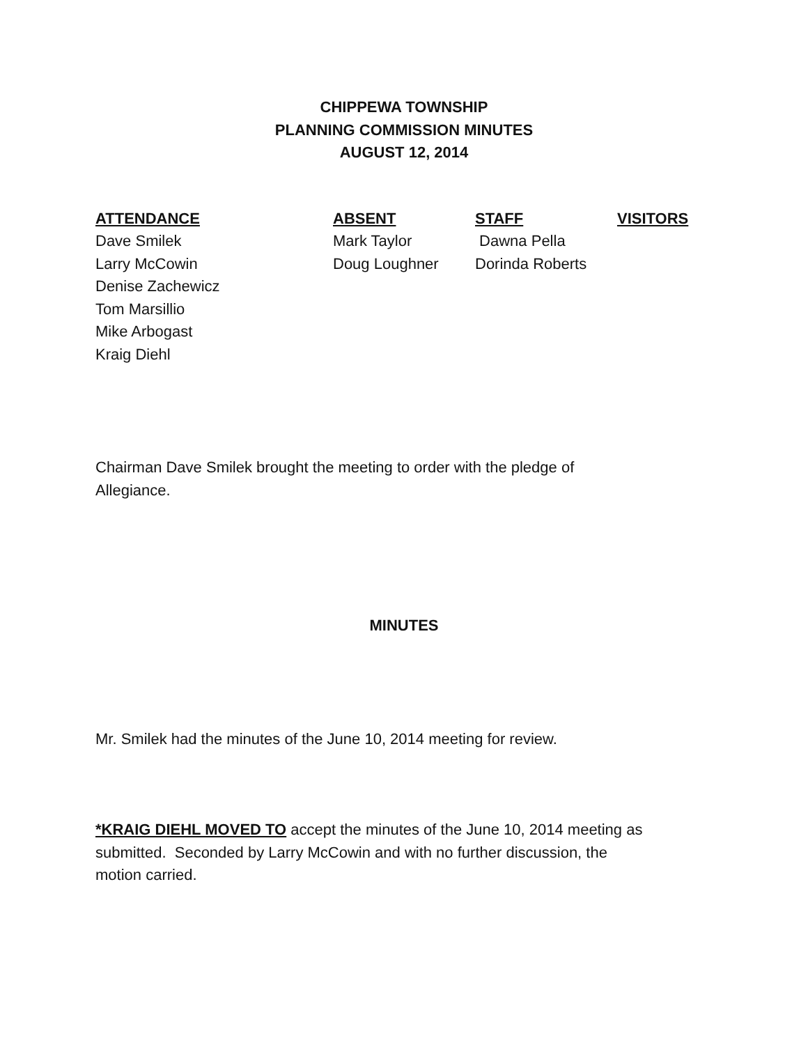CHIPPEWA TOWNSHIP
PLANNING COMMISSION MINUTES
AUGUST 12, 2014
| ATTENDANCE | ABSENT | STAFF | VISITORS |
| --- | --- | --- | --- |
| Dave Smilek | Mark Taylor | Dawna Pella | |
| Larry McCowin | Doug Loughner | Dorinda Roberts | |
| Denise Zachewicz | | | |
| Tom Marsillio | | | |
| Mike Arbogast | | | |
| Kraig Diehl | | | |
Chairman Dave Smilek brought the meeting to order with the pledge of
Allegiance.
MINUTES
Mr. Smilek had the minutes of the June 10, 2014 meeting for review.
*KRAIG DIEHL MOVED TO accept the minutes of the June 10, 2014 meeting as
submitted. Seconded by Larry McCowin and with no further discussion, the
motion carried.